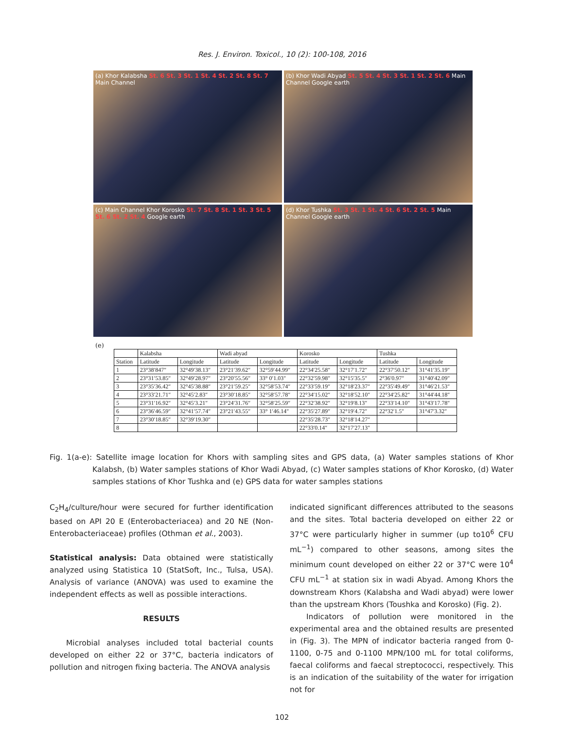Res. J. Environ. Toxicol., 10 (2): 100-108, 2016
(a) Khor Kalabsha St. 6 St. 3 St. 1 St. 4 St. 2 St. 8 St. 7 Main Channel
(b) Khor Wadi Abyad St. 5 St. 4 St. 3 St. 1 St. 2 St. 6 Main Channel Google earth
(c) Main Channel Khor Korosko St. 7 St. 8 St. 1 St. 3 St. 5 St. 6 St. 2 St. 4 Google earth
(d) Khor Tushka St. 3 St. 1 St. 4 St. 6 St. 2 St. 5 Main Channel Google earth
(e)
| | Kalabsha | | Wadi abyad | | Korosko | | Tushka | |
| --- | --- | --- | --- | --- | --- | --- | --- | --- |
| Station | Latitude | Longitude | Latitude | Longitude | Latitude | Longitude | Latitude | Longitude |
| 1 | 23°38′847″ | 32°49′38.13″ | 23°21′39.62″ | 32°59′44.99″ | 22°34′25.58″ | 32°17′1.72″ | 22°37′50.12″ | 31°41′35.19″ |
| 2 | 23°31′53.85″ | 32°49′28.97″ | 23°20′55.56″ | 33° 0′1.03″ | 22°32′59.98″ | 32°15′35.5″ | 2°36′0.97″ | 31°40′42.09″ |
| 3 | 23°35′36.42″ | 32°45′38.88″ | 23°21′59.25″ | 32°58′53.74″ | 22°33′59.19″ | 32°18′23.37″ | 22°35′49.49″ | 31°46′21.53″ |
| 4 | 23°33′21.71″ | 32°45′2.83″ | 23°30′18.85″ | 32°58′57.78″ | 22°34′15.02″ | 32°18′52.10″ | 22°34′25.82″ | 31°44′44.18″ |
| 5 | 23°31′16.92″ | 32°45′3.21″ | 23°24′31.76″ | 32°58′25.59″ | 22°32′38.92″ | 32°19′8.13″ | 22°33′14.10″ | 31°43′17.78″ |
| 6 | 23°36′46.59″ | 32°41′57.74″ | 23°21′43.55″ | 33° 1′46.14″ | 22°35′27.89″ | 32°19′4.72″ | 22°32′1.5″ | 31°47′3.32″ |
| 7 | 23°30′18.85″ | 32°39′19.30″ | | | 22°35′28.73″ | 32°18′14.27″ | | |
| 8 | | | | | 22°33′0.14″ | 32°17′27.13″ | | |
Fig. 1(a-e): Satellite image location for Khors with sampling sites and GPS data, (a) Water samples stations of Khor Kalabsh, (b) Water samples stations of Khor Wadi Abyad, (c) Water samples stations of Khor Korosko, (d) Water samples stations of Khor Tushka and (e) GPS data for water samples stations
C<sub>2</sub>H<sub>4</sub>/culture/hour were secured for further identification based on API 20 E (Enterobacteriacea) and 20 NE (Non-Enterobacteriaceae) profiles (Othman et al., 2003).
Statistical analysis: Data obtained were statistically analyzed using Statistica 10 (StatSoft, Inc., Tulsa, USA). Analysis of variance (ANOVA) was used to examine the independent effects as well as possible interactions.
RESULTS
Microbial analyses included total bacterial counts developed on either 22 or 37°C, bacteria indicators of pollution and nitrogen fixing bacteria. The ANOVA analysis
indicated significant differences attributed to the seasons and the sites. Total bacteria developed on either 22 or 37°C were particularly higher in summer (up to10<sup>6</sup> CFU mL<sup>−1</sup>) compared to other seasons, among sites the minimum count developed on either 22 or 37°C were 10<sup>4</sup> CFU mL<sup>−1</sup> at station six in wadi Abyad. Among Khors the downstream Khors (Kalabsha and Wadi abyad) were lower than the upstream Khors (Toushka and Korosko) (Fig. 2).
Indicators of pollution were monitored in the experimental area and the obtained results are presented in (Fig. 3). The MPN of indicator bacteria ranged from 0-1100, 0-75 and 0-1100 MPN/100 mL for total coliforms, faecal coliforms and faecal streptococci, respectively. This is an indication of the suitability of the water for irrigation not for
102